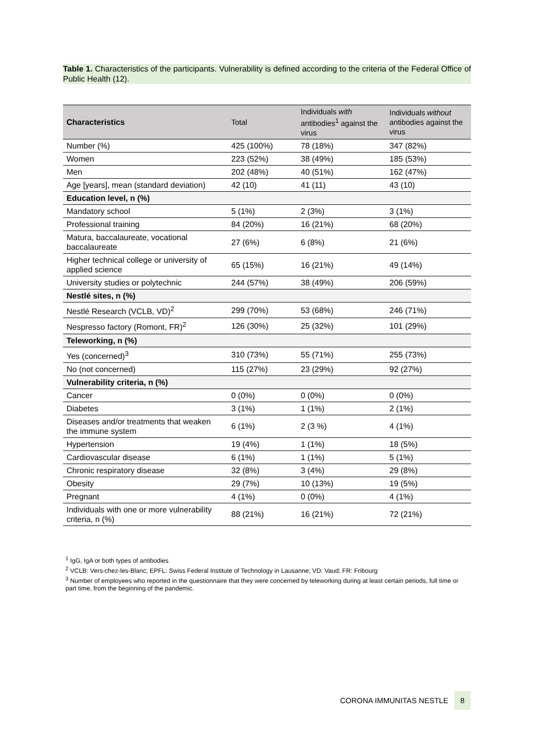Table 1. Characteristics of the participants. Vulnerability is defined according to the criteria of the Federal Office of Public Health (12).
| Characteristics | Total | Individuals with antibodies<sup>1</sup> against the virus | Individuals without antibodies against the virus |
| --- | --- | --- | --- |
| Number (%) | 425 (100%) | 78 (18%) | 347 (82%) |
| Women | 223 (52%) | 38 (49%) | 185 (53%) |
| Men | 202 (48%) | 40 (51%) | 162 (47%) |
| Age [years], mean (standard deviation) | 42 (10) | 41 (11) | 43 (10) |
| Education level, n (%) | | | |
| Mandatory school | 5 (1%) | 2 (3%) | 3 (1%) |
| Professional training | 84 (20%) | 16 (21%) | 68 (20%) |
| Matura, baccalaureate, vocational baccalaureate | 27 (6%) | 6 (8%) | 21 (6%) |
| Higher technical college or university of applied science | 65 (15%) | 16 (21%) | 49 (14%) |
| University studies or polytechnic | 244 (57%) | 38 (49%) | 206 (59%) |
| Nestlé sites, n (%) | | | |
| Nestlé Research (VCLB, VD)<sup>2</sup> | 299 (70%) | 53 (68%) | 246 (71%) |
| Nespresso factory (Romont, FR)<sup>2</sup> | 126 (30%) | 25 (32%) | 101 (29%) |
| Teleworking, n (%) | | | |
| Yes (concerned)<sup>3</sup> | 310 (73%) | 55 (71%) | 255 (73%) |
| No (not concerned) | 115 (27%) | 23 (29%) | 92 (27%) |
| Vulnerability criteria, n (%) | | | |
| Cancer | 0 (0%) | 0 (0%) | 0 (0%) |
| Diabetes | 3 (1%) | 1 (1%) | 2 (1%) |
| Diseases and/or treatments that weaken the immune system | 6 (1%) | 2 (3 %) | 4 (1%) |
| Hypertension | 19 (4%) | 1 (1%) | 18 (5%) |
| Cardiovascular disease | 6 (1%) | 1 (1%) | 5 (1%) |
| Chronic respiratory disease | 32 (8%) | 3 (4%) | 29 (8%) |
| Obesity | 29 (7%) | 10 (13%) | 19 (5%) |
| Pregnant | 4 (1%) | 0 (0%) | 4 (1%) |
| Individuals with one or more vulnerability criteria, n (%) | 88 (21%) | 16 (21%) | 72 (21%) |
<sup>1</sup> IgG, IgA or both types of antibodies
<sup>2</sup> VCLB: Vers-chez-les-Blanc; EPFL: Swiss Federal Institute of Technology in Lausanne; VD: Vaud; FR: Fribourg
<sup>3</sup> Number of employees who reported in the questionnaire that they were concerned by teleworking during at least certain periods, full time or part time, from the beginning of the pandemic.
CORONA IMMUNITAS NESTLE 8